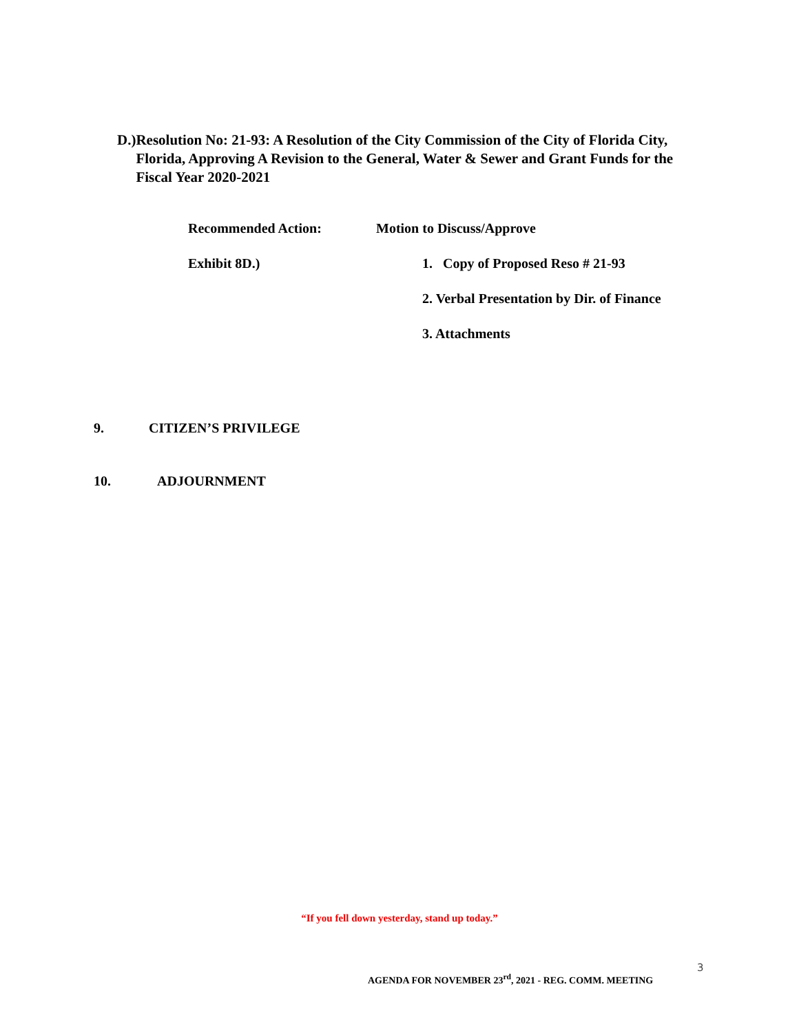D.)
Resolution No: 21-93: A Resolution of the City Commission of the City of Florida City, Florida, Approving A Revision to the General, Water & Sewer and Grant Funds for the Fiscal Year 2020-2021
Recommended Action: Motion to Discuss/Approve
Exhibit 8D.)
1. Copy of Proposed Reso # 21-93
2. Verbal Presentation by Dir. of Finance
3. Attachments
9. CITIZEN’S PRIVILEGE
10. ADJOURNMENT
“If you fell down yesterday, stand up today.”
3
AGENDA FOR NOVEMBER 23<sup>rd</sup>, 2021 - REG. COMM. MEETING